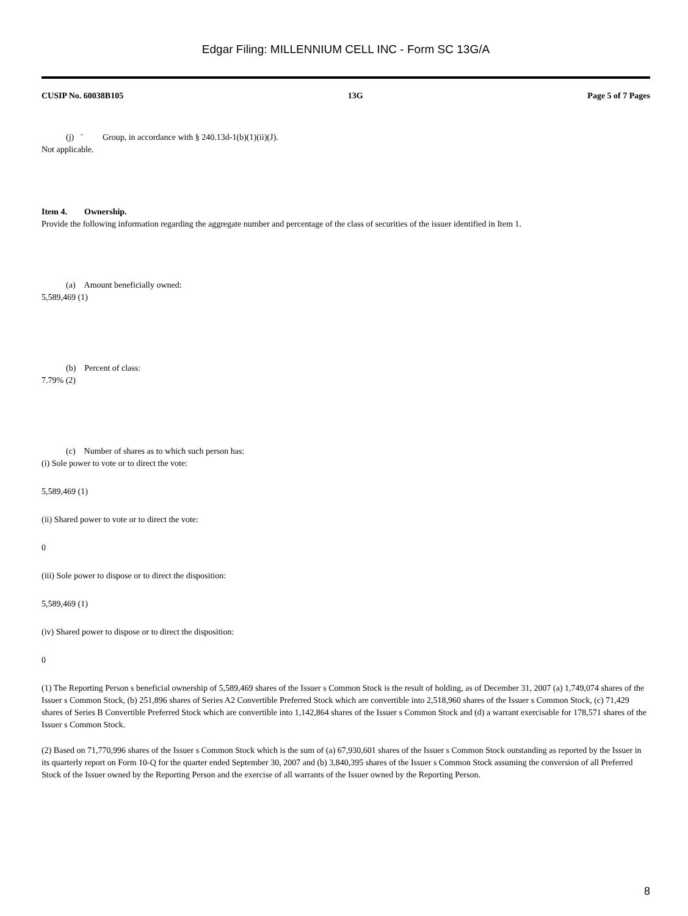Edgar Filing: MILLENNIUM CELL INC - Form SC 13G/A
CUSIP No. 60038B105 13G Page 5 of 7 Pages
(j) ¨ Group, in accordance with § 240.13d-1(b)(1)(ii)(J).
Not applicable.
Item 4. Ownership.
Provide the following information regarding the aggregate number and percentage of the class of securities of the issuer identified in Item 1.
(a) Amount beneficially owned:
5,589,469 (1)
(b) Percent of class:
7.79% (2)
(c) Number of shares as to which such person has:
(i) Sole power to vote or to direct the vote:
5,589,469 (1)
(ii) Shared power to vote or to direct the vote:
0
(iii) Sole power to dispose or to direct the disposition:
5,589,469 (1)
(iv) Shared power to dispose or to direct the disposition:
0
(1) The Reporting Person s beneficial ownership of 5,589,469 shares of the Issuer s Common Stock is the result of holding, as of December 31, 2007 (a) 1,749,074 shares of the Issuer s Common Stock, (b) 251,896 shares of Series A2 Convertible Preferred Stock which are convertible into 2,518,960 shares of the Issuer s Common Stock, (c) 71,429 shares of Series B Convertible Preferred Stock which are convertible into 1,142,864 shares of the Issuer s Common Stock and (d) a warrant exercisable for 178,571 shares of the Issuer s Common Stock.
(2) Based on 71,770,996 shares of the Issuer s Common Stock which is the sum of (a) 67,930,601 shares of the Issuer s Common Stock outstanding as reported by the Issuer in its quarterly report on Form 10-Q for the quarter ended September 30, 2007 and (b) 3,840,395 shares of the Issuer s Common Stock assuming the conversion of all Preferred Stock of the Issuer owned by the Reporting Person and the exercise of all warrants of the Issuer owned by the Reporting Person.
8